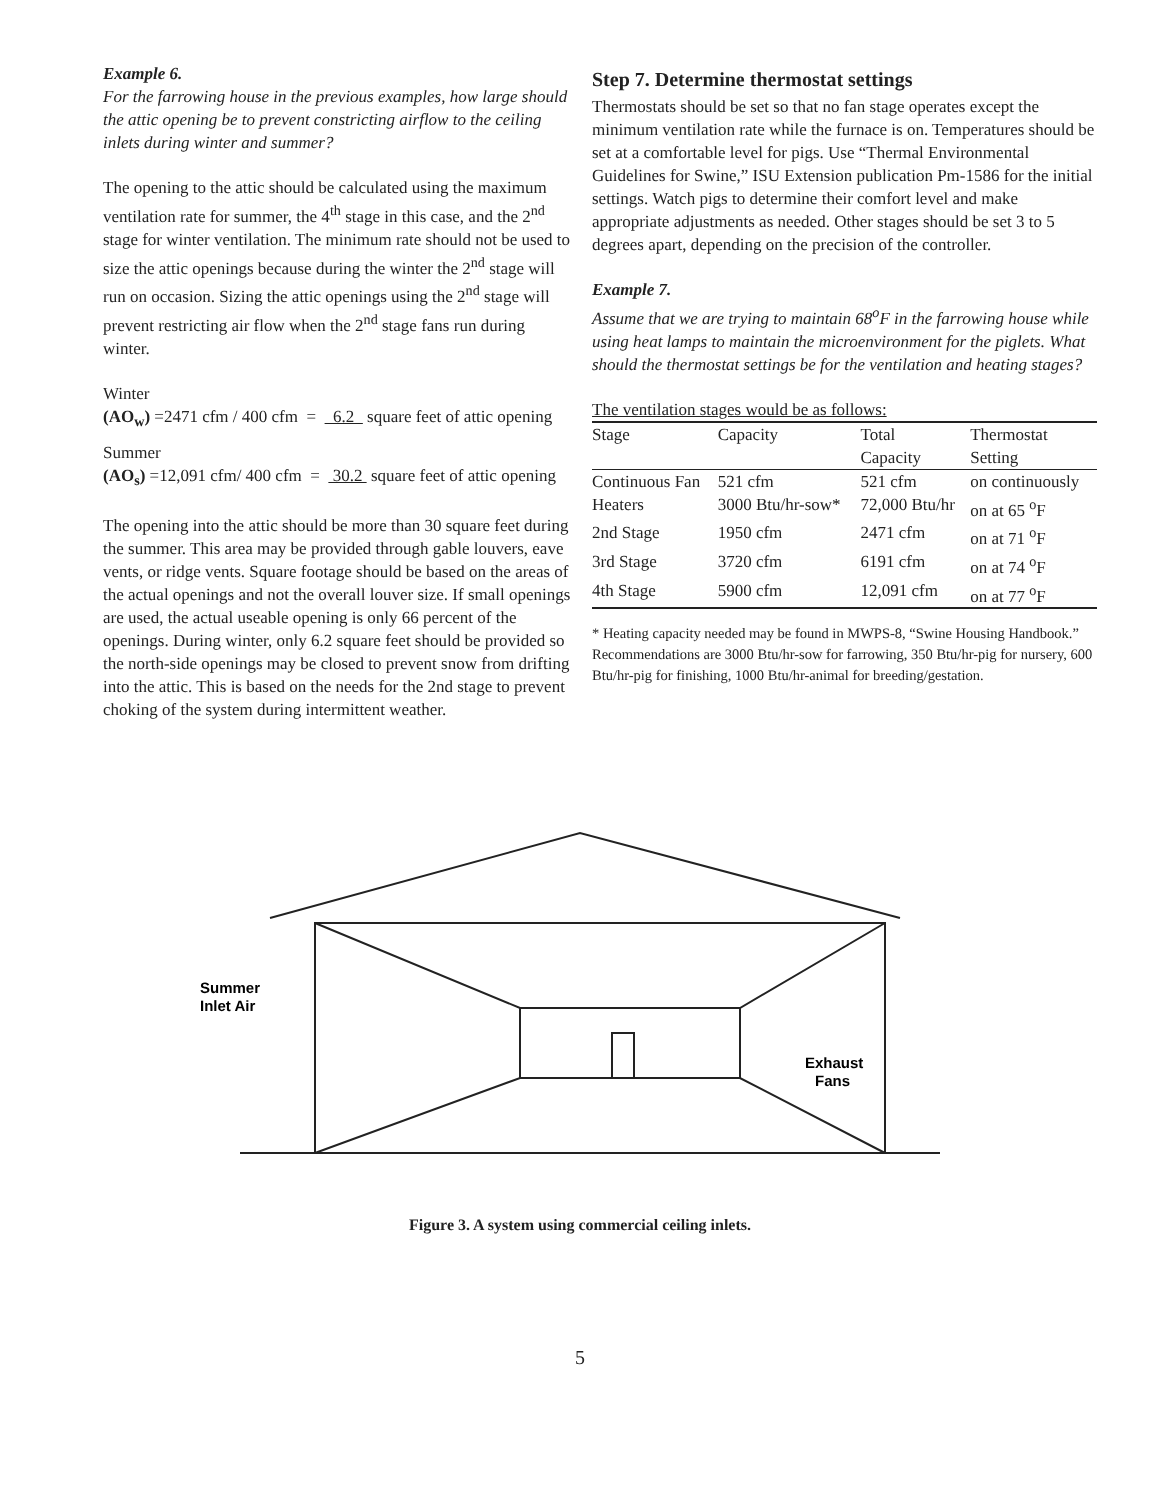Example 6.
For the farrowing house in the previous examples, how large should the attic opening be to prevent constricting airflow to the ceiling inlets during winter and summer?
The opening to the attic should be calculated using the maximum ventilation rate for summer, the 4<sup>th</sup> stage in this case, and the 2<sup>nd</sup> stage for winter ventilation. The minimum rate should not be used to size the attic openings because during the winter the 2<sup>nd</sup> stage will run on occasion. Sizing the attic openings using the 2<sup>nd</sup> stage will prevent restricting air flow when the 2<sup>nd</sup> stage fans run during winter.
Winter
(AO<sub>w</sub>) =2471 cfm / 400 cfm = 6.2 square feet of attic opening
Summer
(AO<sub>s</sub>) =12,091 cfm/ 400 cfm = 30.2 square feet of attic opening
The opening into the attic should be more than 30 square feet during the summer. This area may be provided through gable louvers, eave vents, or ridge vents. Square footage should be based on the areas of the actual openings and not the overall louver size. If small openings are used, the actual useable opening is only 66 percent of the openings. During winter, only 6.2 square feet should be provided so the north-side openings may be closed to prevent snow from drifting into the attic. This is based on the needs for the 2nd stage to prevent choking of the system during intermittent weather.
Step 7. Determine thermostat settings
Thermostats should be set so that no fan stage operates except the minimum ventilation rate while the furnace is on. Temperatures should be set at a comfortable level for pigs. Use “Thermal Environmental Guidelines for Swine,” ISU Extension publication Pm-1586 for the initial settings. Watch pigs to determine their comfort level and make appropriate adjustments as needed. Other stages should be set 3 to 5 degrees apart, depending on the precision of the controller.
Example 7.
Assume that we are trying to maintain 68<sup>o</sup>F in the farrowing house while using heat lamps to maintain the microenvironment for the piglets. What should the thermostat settings be for the ventilation and heating stages?
The ventilation stages would be as follows:
| Stage | Capacity | Total Capacity | Thermostat Setting |
| --- | --- | --- | --- |
| Continuous Fan | 521 cfm | 521 cfm | on continuously |
| Heaters | 3000 Btu/hr-sow* | 72,000 Btu/hr | on at 65 <sup>o</sup>F |
| 2nd Stage | 1950 cfm | 2471 cfm | on at 71 <sup>o</sup>F |
| 3rd Stage | 3720 cfm | 6191 cfm | on at 74 <sup>o</sup>F |
| 4th Stage | 5900 cfm | 12,091 cfm | on at 77 <sup>o</sup>F |
* Heating capacity needed may be found in MWPS-8, “Swine Housing Handbook.” Recommendations are 3000 Btu/hr-sow for farrowing, 350 Btu/hr-pig for nursery, 600 Btu/hr-pig for finishing, 1000 Btu/hr-animal for breeding/gestation.
Summer
Inlet Air
Exhaust
Fans
Figure 3. A system using commercial ceiling inlets.
5